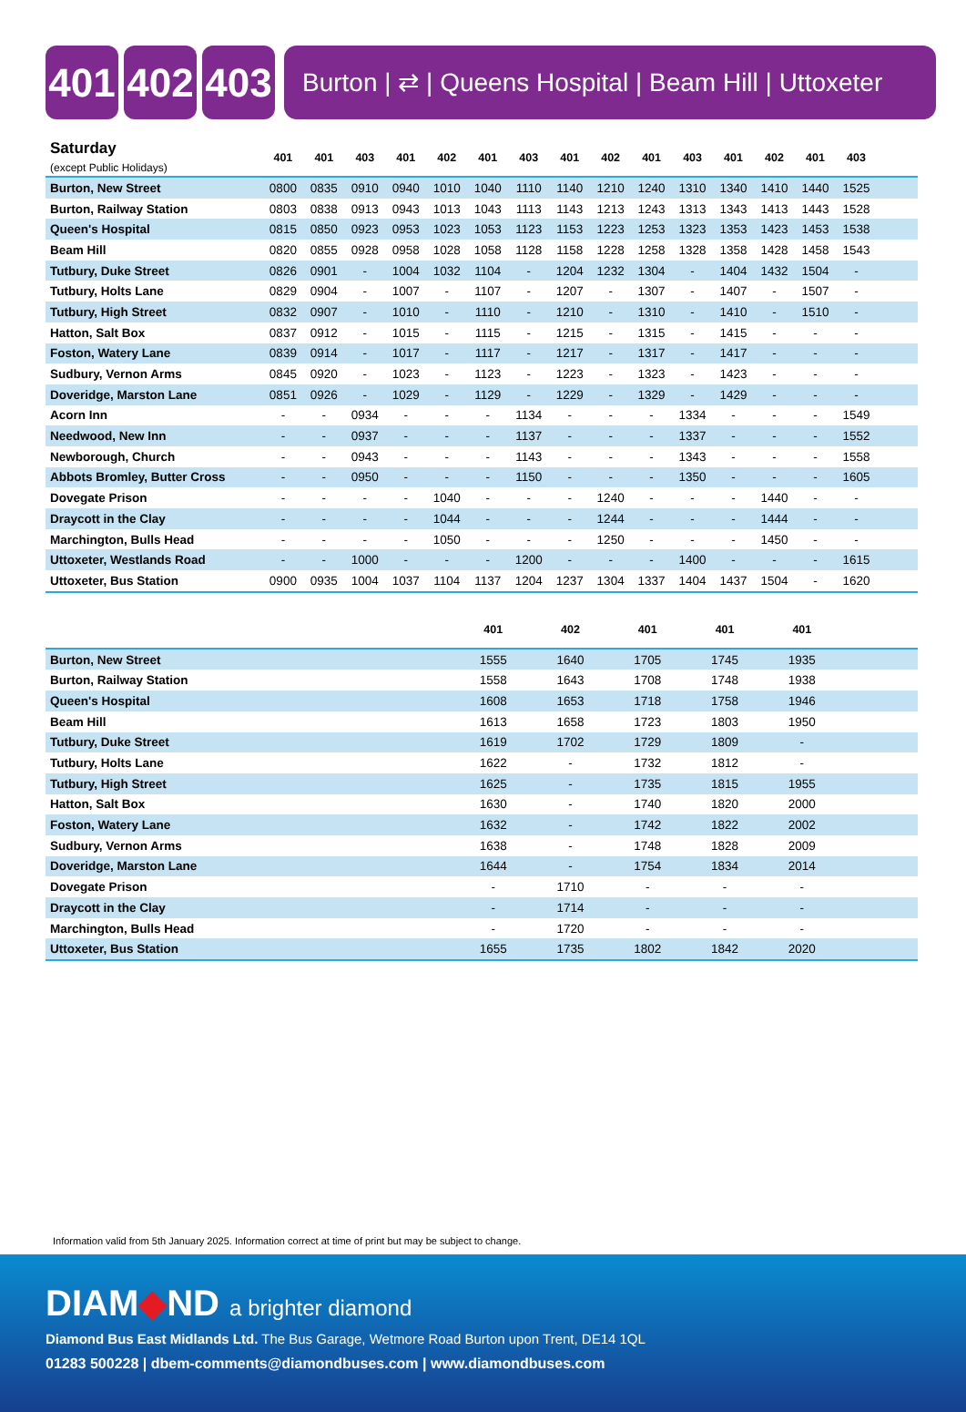401 402 403
Burton | ⇄ | Queens Hospital | Beam Hill | Uttoxeter
| Saturday (except Public Holidays) | 401 | 401 | 403 | 401 | 402 | 401 | 403 | 401 | 402 | 401 | 403 | 401 | 402 | 401 | 403 | |
| --- | --- | --- | --- | --- | --- | --- | --- | --- | --- | --- | --- | --- | --- | --- | --- | --- |
| Burton, New Street | 0800 | 0835 | 0910 | 0940 | 1010 | 1040 | 1110 | 1140 | 1210 | 1240 | 1310 | 1340 | 1410 | 1440 | 1525 | |
| Burton, Railway Station | 0803 | 0838 | 0913 | 0943 | 1013 | 1043 | 1113 | 1143 | 1213 | 1243 | 1313 | 1343 | 1413 | 1443 | 1528 | |
| Queen's Hospital | 0815 | 0850 | 0923 | 0953 | 1023 | 1053 | 1123 | 1153 | 1223 | 1253 | 1323 | 1353 | 1423 | 1453 | 1538 | |
| Beam Hill | 0820 | 0855 | 0928 | 0958 | 1028 | 1058 | 1128 | 1158 | 1228 | 1258 | 1328 | 1358 | 1428 | 1458 | 1543 | |
| Tutbury, Duke Street | 0826 | 0901 | - | 1004 | 1032 | 1104 | - | 1204 | 1232 | 1304 | - | 1404 | 1432 | 1504 | - | |
| Tutbury, Holts Lane | 0829 | 0904 | - | 1007 | - | 1107 | - | 1207 | - | 1307 | - | 1407 | - | 1507 | - | |
| Tutbury, High Street | 0832 | 0907 | - | 1010 | - | 1110 | - | 1210 | - | 1310 | - | 1410 | - | 1510 | - | |
| Hatton, Salt Box | 0837 | 0912 | - | 1015 | - | 1115 | - | 1215 | - | 1315 | - | 1415 | - | - | - | |
| Foston, Watery Lane | 0839 | 0914 | - | 1017 | - | 1117 | - | 1217 | - | 1317 | - | 1417 | - | - | - | |
| Sudbury, Vernon Arms | 0845 | 0920 | - | 1023 | - | 1123 | - | 1223 | - | 1323 | - | 1423 | - | - | - | |
| Doveridge, Marston Lane | 0851 | 0926 | - | 1029 | - | 1129 | - | 1229 | - | 1329 | - | 1429 | - | - | - | |
| Acorn Inn | - | - | 0934 | - | - | - | 1134 | - | - | - | 1334 | - | - | - | 1549 | |
| Needwood, New Inn | - | - | 0937 | - | - | - | 1137 | - | - | - | 1337 | - | - | - | 1552 | |
| Newborough, Church | - | - | 0943 | - | - | - | 1143 | - | - | - | 1343 | - | - | - | 1558 | |
| Abbots Bromley, Butter Cross | - | - | 0950 | - | - | - | 1150 | - | - | - | 1350 | - | - | - | 1605 | |
| Dovegate Prison | - | - | - | - | 1040 | - | - | - | 1240 | - | - | - | 1440 | - | - | |
| Draycott in the Clay | - | - | - | - | 1044 | - | - | - | 1244 | - | - | - | 1444 | - | - | |
| Marchington, Bulls Head | - | - | - | - | 1050 | - | - | - | 1250 | - | - | - | 1450 | - | - | |
| Uttoxeter, Westlands Road | - | - | 1000 | - | - | - | 1200 | - | - | - | 1400 | - | - | - | 1615 | |
| Uttoxeter, Bus Station | 0900 | 0935 | 1004 | 1037 | 1104 | 1137 | 1204 | 1237 | 1304 | 1337 | 1404 | 1437 | 1504 | - | 1620 | |
| | 401 | 402 | 401 | 401 | 401 | |
| --- | --- | --- | --- | --- | --- | --- |
| Burton, New Street | 1555 | 1640 | 1705 | 1745 | 1935 | |
| Burton, Railway Station | 1558 | 1643 | 1708 | 1748 | 1938 | |
| Queen's Hospital | 1608 | 1653 | 1718 | 1758 | 1946 | |
| Beam Hill | 1613 | 1658 | 1723 | 1803 | 1950 | |
| Tutbury, Duke Street | 1619 | 1702 | 1729 | 1809 | - | |
| Tutbury, Holts Lane | 1622 | - | 1732 | 1812 | - | |
| Tutbury, High Street | 1625 | - | 1735 | 1815 | 1955 | |
| Hatton, Salt Box | 1630 | - | 1740 | 1820 | 2000 | |
| Foston, Watery Lane | 1632 | - | 1742 | 1822 | 2002 | |
| Sudbury, Vernon Arms | 1638 | - | 1748 | 1828 | 2009 | |
| Doveridge, Marston Lane | 1644 | - | 1754 | 1834 | 2014 | |
| Dovegate Prison | - | 1710 | - | - | - | |
| Draycott in the Clay | - | 1714 | - | - | - | |
| Marchington, Bulls Head | - | 1720 | - | - | - | |
| Uttoxeter, Bus Station | 1655 | 1735 | 1802 | 1842 | 2020 | |
Information valid from 5th January 2025. Information correct at time of print but may be subject to change.
DIAM◆ND a brighter diamond
Diamond Bus East Midlands Ltd. The Bus Garage, Wetmore Road Burton upon Trent, DE14 1QL
01283 500228 | dbem-comments@diamondbuses.com | www.diamondbuses.com